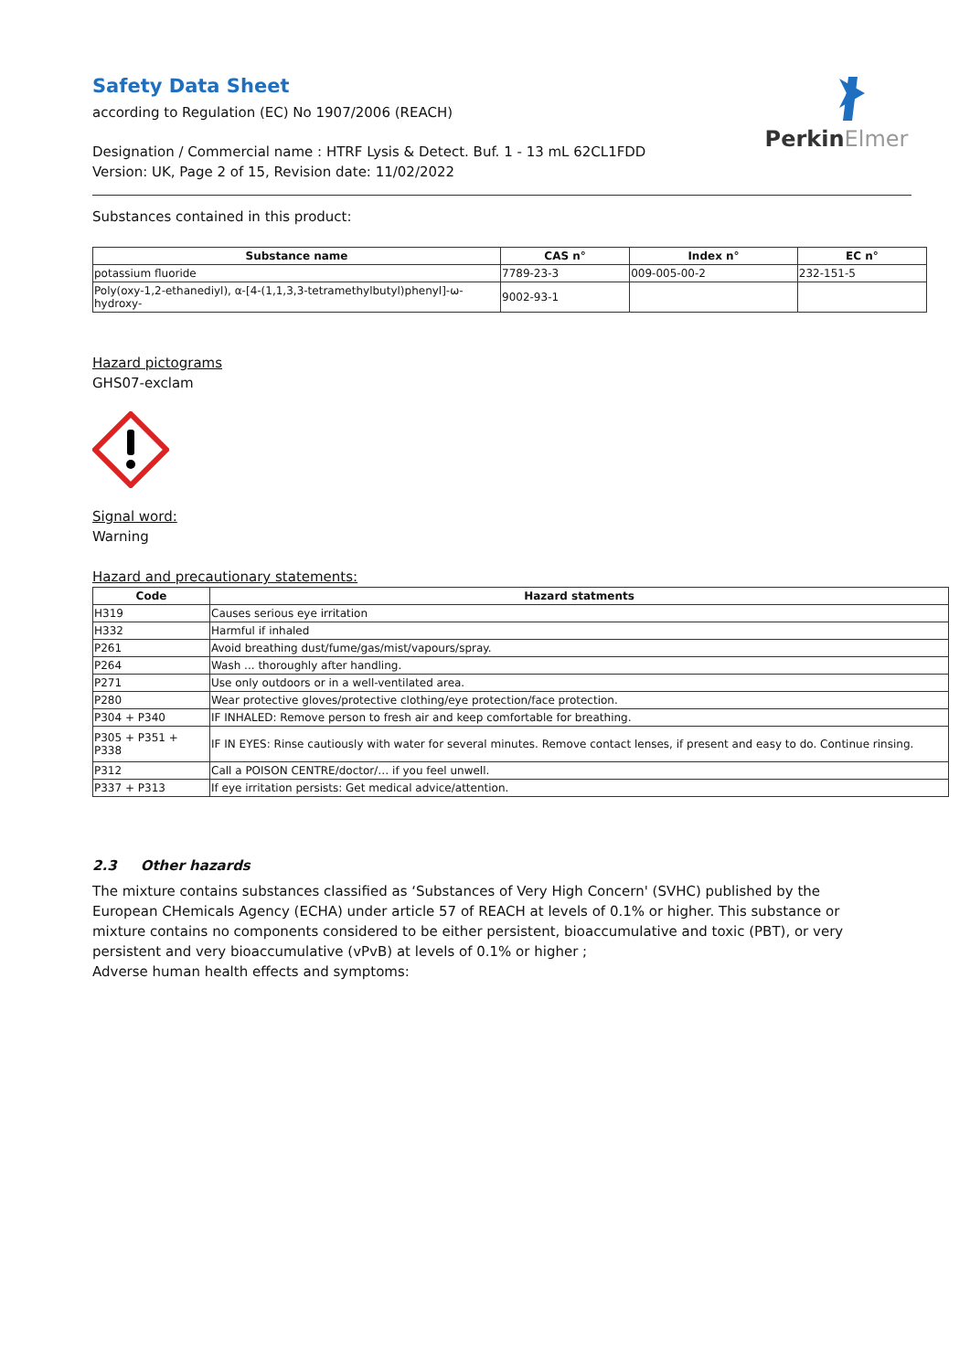PerkinElmer
Safety Data Sheet
according to Regulation (EC) No 1907/2006 (REACH)
Designation / Commercial name : HTRF Lysis & Detect. Buf. 1 - 13 mL 62CL1FDD
Version: UK, Page 2 of 15, Revision date: 11/02/2022
Substances contained in this product:
| Substance name | CAS n° | Index n° | EC n° |
| --- | --- | --- | --- |
| potassium fluoride | 7789-23-3 | 009-005-00-2 | 232-151-5 |
| Poly(oxy-1,2-ethanediyl), α-[4-(1,1,3,3-tetramethylbutyl)phenyl]-ω-hydroxy- | 9002-93-1 | | |
Hazard pictograms
GHS07-exclam
Signal word:
Warning
Hazard and precautionary statements:
| Code | Hazard statments |
| --- | --- |
| H319 | Causes serious eye irritation |
| H332 | Harmful if inhaled |
| P261 | Avoid breathing dust/fume/gas/mist/vapours/spray. |
| P264 | Wash ... thoroughly after handling. |
| P271 | Use only outdoors or in a well-ventilated area. |
| P280 | Wear protective gloves/protective clothing/eye protection/face protection. |
| P304 + P340 | IF INHALED: Remove person to fresh air and keep comfortable for breathing. |
| P305 + P351 + P338 | IF IN EYES: Rinse cautiously with water for several minutes. Remove contact lenses, if present and easy to do. Continue rinsing. |
| P312 | Call a POISON CENTRE/doctor/… if you feel unwell. |
| P337 + P313 | If eye irritation persists: Get medical advice/attention. |
2.3 Other hazards
The mixture contains substances classified as ‘Substances of Very High Concern' (SVHC) published by the European CHemicals Agency (ECHA) under article 57 of REACH at levels of 0.1% or higher. This substance or mixture contains no components considered to be either persistent, bioaccumulative and toxic (PBT), or very persistent and very bioaccumulative (vPvB) at levels of 0.1% or higher ;
Adverse human health effects and symptoms: